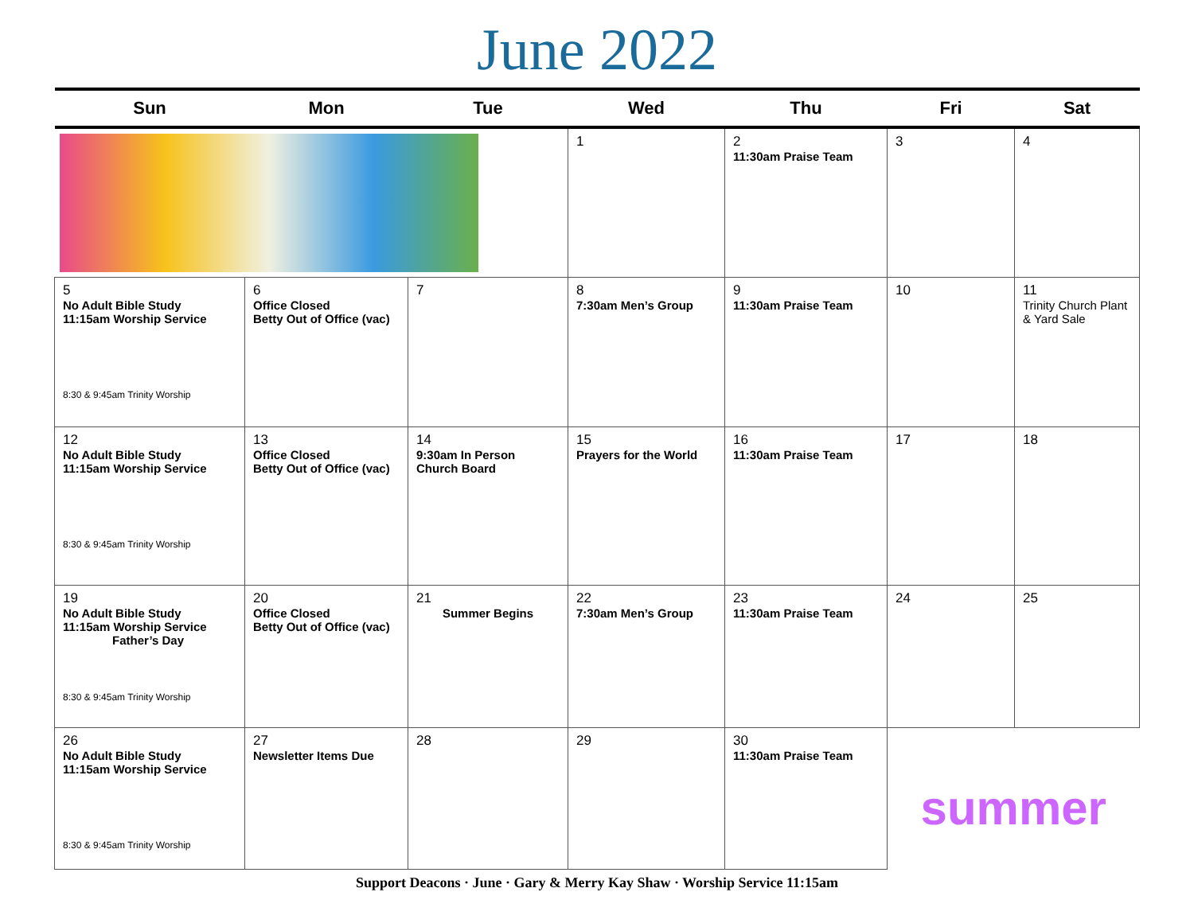June 2022
| Sun | Mon | Tue | Wed | Thu | Fri | Sat |
| --- | --- | --- | --- | --- | --- | --- |
| | | | 1 | 2 11:30am Praise Team | 3 | 4 |
| 5 No Adult Bible Study 11:15am Worship Service 8:30 & 9:45am Trinity Worship | 6 Office Closed Betty Out of Office (vac) | 7 | 8 7:30am Men’s Group | 9 11:30am Praise Team | 10 | 11 Trinity Church Plant & Yard Sale |
| 12 No Adult Bible Study 11:15am Worship Service 8:30 & 9:45am Trinity Worship | 13 Office Closed Betty Out of Office (vac) | 14 9:30am In Person Church Board | 15 Prayers for the World | 16 11:30am Praise Team | 17 | 18 |
| 19 No Adult Bible Study 11:15am Worship Service Father’s Day 8:30 & 9:45am Trinity Worship | 20 Office Closed Betty Out of Office (vac) | 21 Summer Begins | 22 7:30am Men’s Group | 23 11:30am Praise Team | 24 | 25 |
| 26 No Adult Bible Study 11:15am Worship Service 8:30 & 9:45am Trinity Worship | 27 Newsletter Items Due | 28 | 29 | 30 11:30am Praise Team | summer | |
Support Deacons · June · Gary & Merry Kay Shaw · Worship Service 11:15am